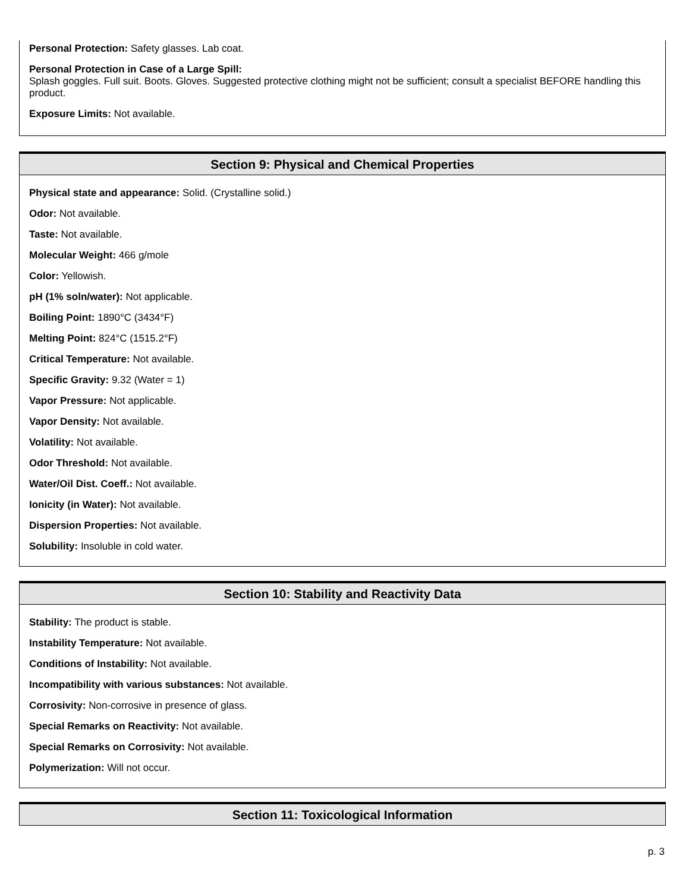Personal Protection: Safety glasses. Lab coat.
Personal Protection in Case of a Large Spill:
Splash goggles. Full suit. Boots. Gloves. Suggested protective clothing might not be sufficient; consult a specialist BEFORE handling this product.
Exposure Limits: Not available.
Section 9: Physical and Chemical Properties
Physical state and appearance: Solid. (Crystalline solid.)
Odor: Not available.
Taste: Not available.
Molecular Weight: 466 g/mole
Color: Yellowish.
pH (1% soln/water): Not applicable.
Boiling Point: 1890°C (3434°F)
Melting Point: 824°C (1515.2°F)
Critical Temperature: Not available.
Specific Gravity: 9.32 (Water = 1)
Vapor Pressure: Not applicable.
Vapor Density: Not available.
Volatility: Not available.
Odor Threshold: Not available.
Water/Oil Dist. Coeff.: Not available.
Ionicity (in Water): Not available.
Dispersion Properties: Not available.
Solubility: Insoluble in cold water.
Section 10: Stability and Reactivity Data
Stability: The product is stable.
Instability Temperature: Not available.
Conditions of Instability: Not available.
Incompatibility with various substances: Not available.
Corrosivity: Non-corrosive in presence of glass.
Special Remarks on Reactivity: Not available.
Special Remarks on Corrosivity: Not available.
Polymerization: Will not occur.
Section 11: Toxicological Information
p. 3